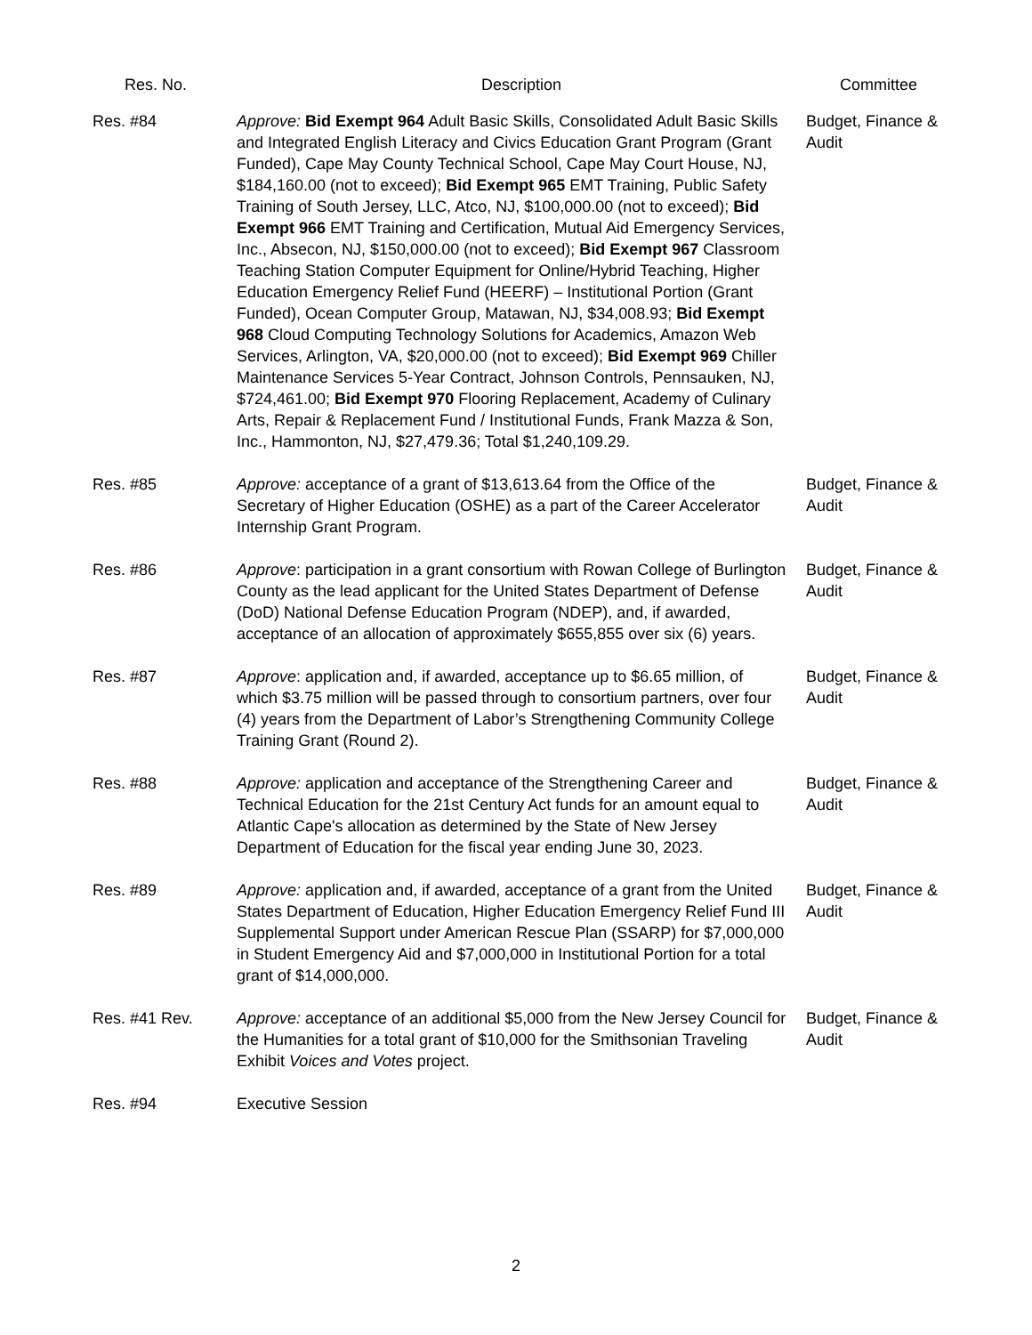| Res. No. | Description | Committee |
| --- | --- | --- |
| Res. #84 | Approve: Bid Exempt 964 Adult Basic Skills, Consolidated Adult Basic Skills and Integrated English Literacy and Civics Education Grant Program (Grant Funded), Cape May County Technical School, Cape May Court House, NJ, $184,160.00 (not to exceed); Bid Exempt 965 EMT Training, Public Safety Training of South Jersey, LLC, Atco, NJ, $100,000.00 (not to exceed); Bid Exempt 966 EMT Training and Certification, Mutual Aid Emergency Services, Inc., Absecon, NJ, $150,000.00 (not to exceed); Bid Exempt 967 Classroom Teaching Station Computer Equipment for Online/Hybrid Teaching, Higher Education Emergency Relief Fund (HEERF) – Institutional Portion (Grant Funded), Ocean Computer Group, Matawan, NJ, $34,008.93; Bid Exempt 968 Cloud Computing Technology Solutions for Academics, Amazon Web Services, Arlington, VA, $20,000.00 (not to exceed); Bid Exempt 969 Chiller Maintenance Services 5-Year Contract, Johnson Controls, Pennsauken, NJ, $724,461.00; Bid Exempt 970 Flooring Replacement, Academy of Culinary Arts, Repair & Replacement Fund / Institutional Funds, Frank Mazza & Son, Inc., Hammonton, NJ, $27,479.36; Total $1,240,109.29. | Budget, Finance & Audit |
| Res. #85 | Approve: acceptance of a grant of $13,613.64 from the Office of the Secretary of Higher Education (OSHE) as a part of the Career Accelerator Internship Grant Program. | Budget, Finance & Audit |
| Res. #86 | Approve : participation in a grant consortium with Rowan College of Burlington County as the lead applicant for the United States Department of Defense (DoD) National Defense Education Program (NDEP), and, if awarded, acceptance of an allocation of approximately $655,855 over six (6) years. | Budget, Finance & Audit |
| Res. #87 | Approve : application and, if awarded, acceptance up to $6.65 million, of which $3.75 million will be passed through to consortium partners, over four (4) years from the Department of Labor’s Strengthening Community College Training Grant (Round 2). | Budget, Finance & Audit |
| Res. #88 | Approve: application and acceptance of the Strengthening Career and Technical Education for the 21st Century Act funds for an amount equal to Atlantic Cape's allocation as determined by the State of New Jersey Department of Education for the fiscal year ending June 30, 2023. | Budget, Finance & Audit |
| Res. #89 | Approve: application and, if awarded, acceptance of a grant from the United States Department of Education, Higher Education Emergency Relief Fund III Supplemental Support under American Rescue Plan (SSARP) for $7,000,000 in Student Emergency Aid and $7,000,000 in Institutional Portion for a total grant of $14,000,000. | Budget, Finance & Audit |
| Res. #41 Rev. | Approve: acceptance of an additional $5,000 from the New Jersey Council for the Humanities for a total grant of $10,000 for the Smithsonian Traveling Exhibit Voices and Votes project. | Budget, Finance & Audit |
| Res. #94 | Executive Session | |
2